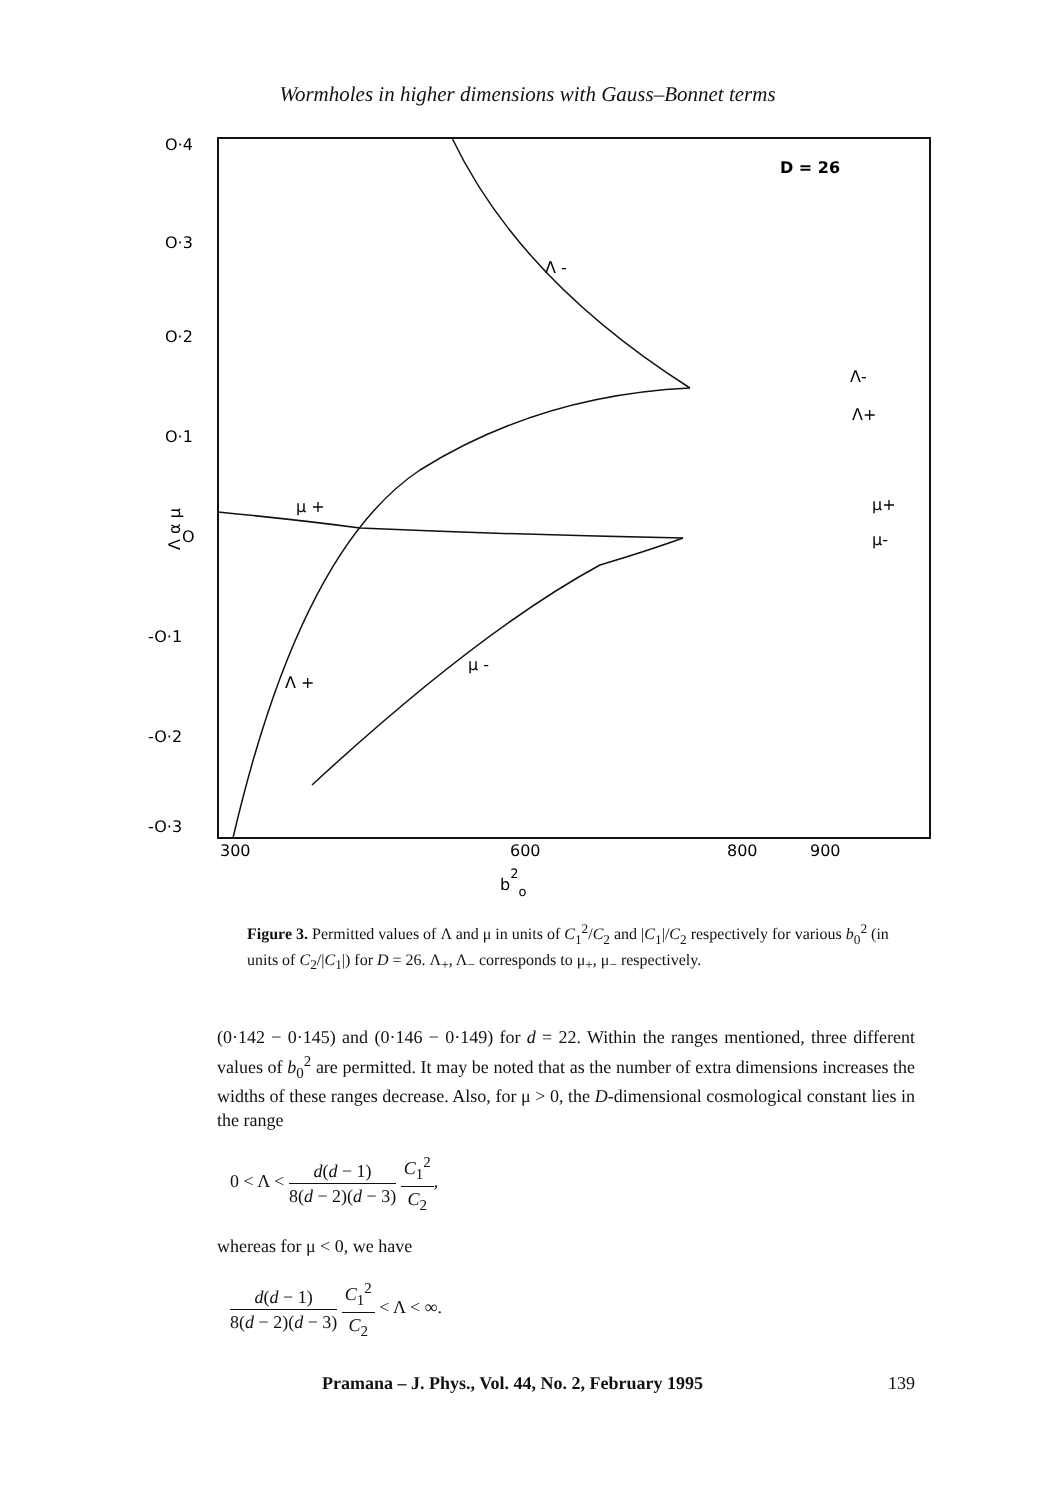Wormholes in higher dimensions with Gauss–Bonnet terms
O·4
O·3
O·2
O·1
O
-O·1
-O·2
-O·3
300
600
800
900
b2o
D = 26
Λ -
μ +
Λ +
μ -
Λ-
Λ+
μ+
μ-
Λ α μ
Figure 3. Permitted values of Λ and μ in units of C<sub>1</sub><sup>2</sup>/C<sub>2</sub> and |C<sub>1</sub>|/C<sub>2</sub> respectively for various b<sub>0</sub><sup>2</sup> (in units of C<sub>2</sub>/|C<sub>1</sub>|) for D = 26. Λ<sub>+</sub>, Λ<sub>−</sub> corresponds to μ<sub>+</sub>, μ<sub>−</sub> respectively.
(0·142 − 0·145) and (0·146 − 0·149) for d = 22. Within the ranges mentioned, three different values of b<sub>0</sub><sup>2</sup> are permitted. It may be noted that as the number of extra dimensions increases the widths of these ranges decrease. Also, for μ > 0, the D-dimensional cosmological constant lies in the range
0 < Λ < d(d − 1) 8(d − 2)(d − 3) C<sub>1</sub><sup>2</sup> C<sub>2</sub>,
whereas for μ < 0, we have
d(d − 1) 8(d − 2)(d − 3) C<sub>1</sub><sup>2</sup> C<sub>2</sub> < Λ < ∞.
Pramana – J. Phys., Vol. 44, No. 2, February 1995 139